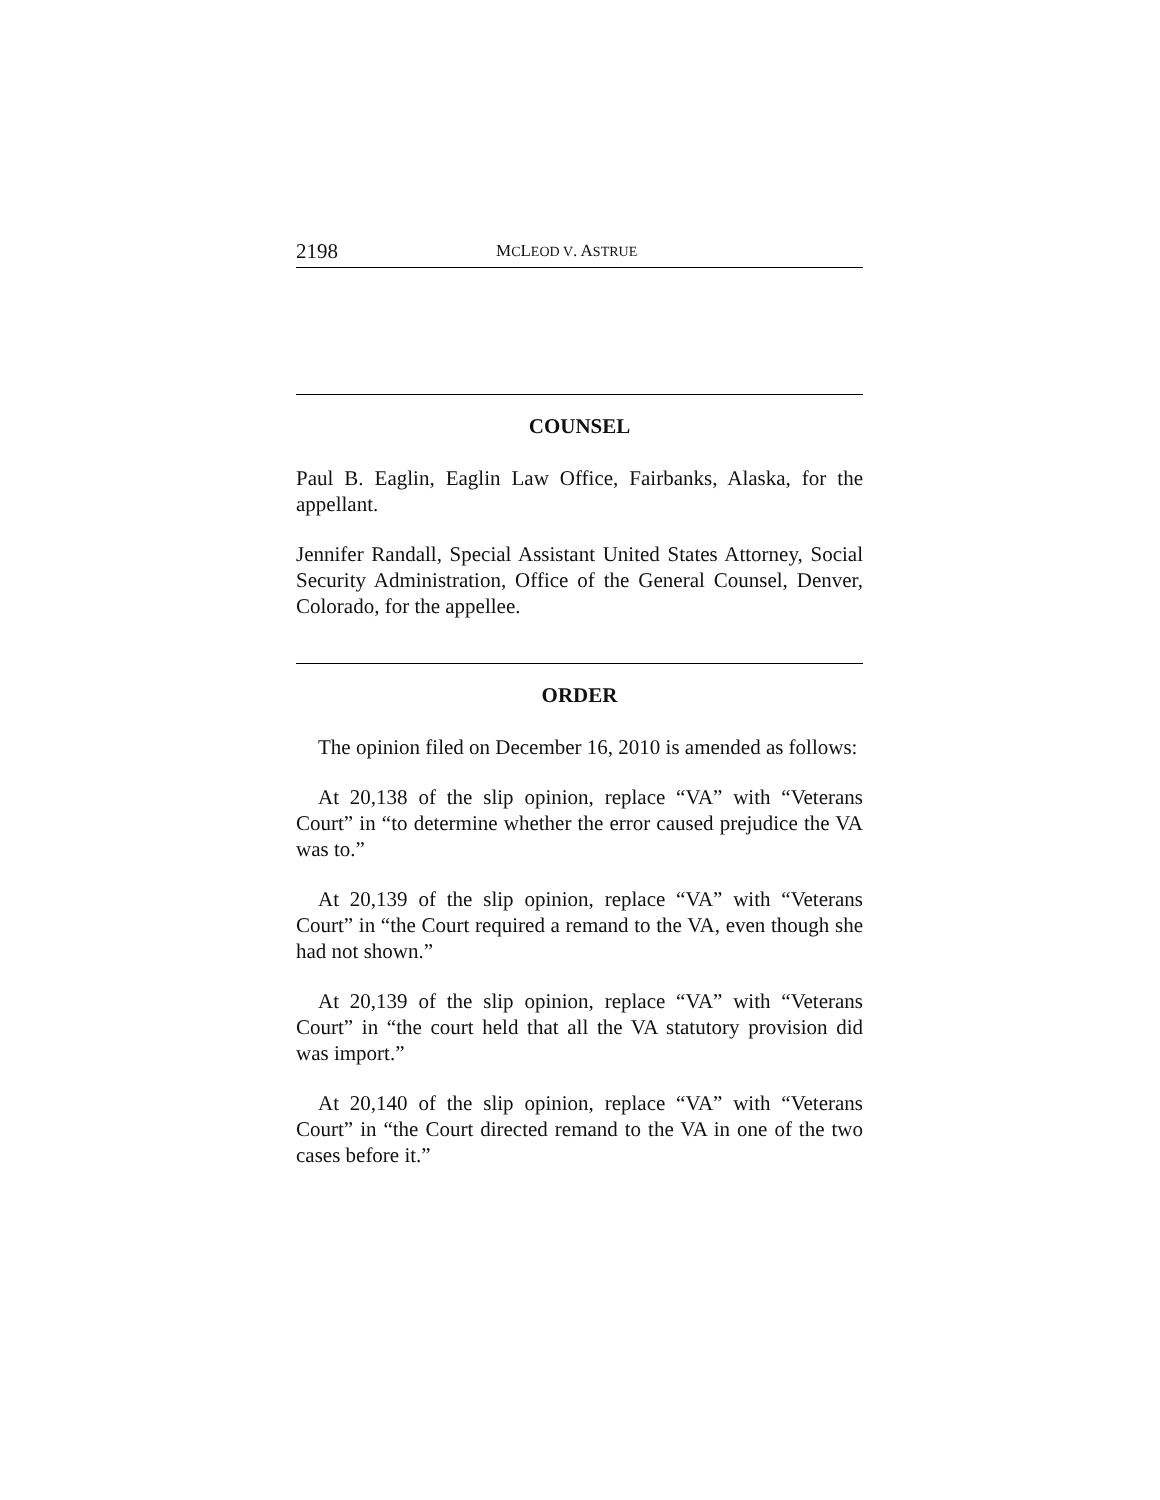2198 MCLEOD V. ASTRUE
COUNSEL
Paul B. Eaglin, Eaglin Law Office, Fairbanks, Alaska, for the appellant.
Jennifer Randall, Special Assistant United States Attorney, Social Security Administration, Office of the General Counsel, Denver, Colorado, for the appellee.
ORDER
The opinion filed on December 16, 2010 is amended as follows:
At 20,138 of the slip opinion, replace “VA” with “Veterans Court” in “to determine whether the error caused prejudice the VA was to.”
At 20,139 of the slip opinion, replace “VA” with “Veterans Court” in “the Court required a remand to the VA, even though she had not shown.”
At 20,139 of the slip opinion, replace “VA” with “Veterans Court” in “the court held that all the VA statutory provision did was import.”
At 20,140 of the slip opinion, replace “VA” with “Veterans Court” in “the Court directed remand to the VA in one of the two cases before it.”